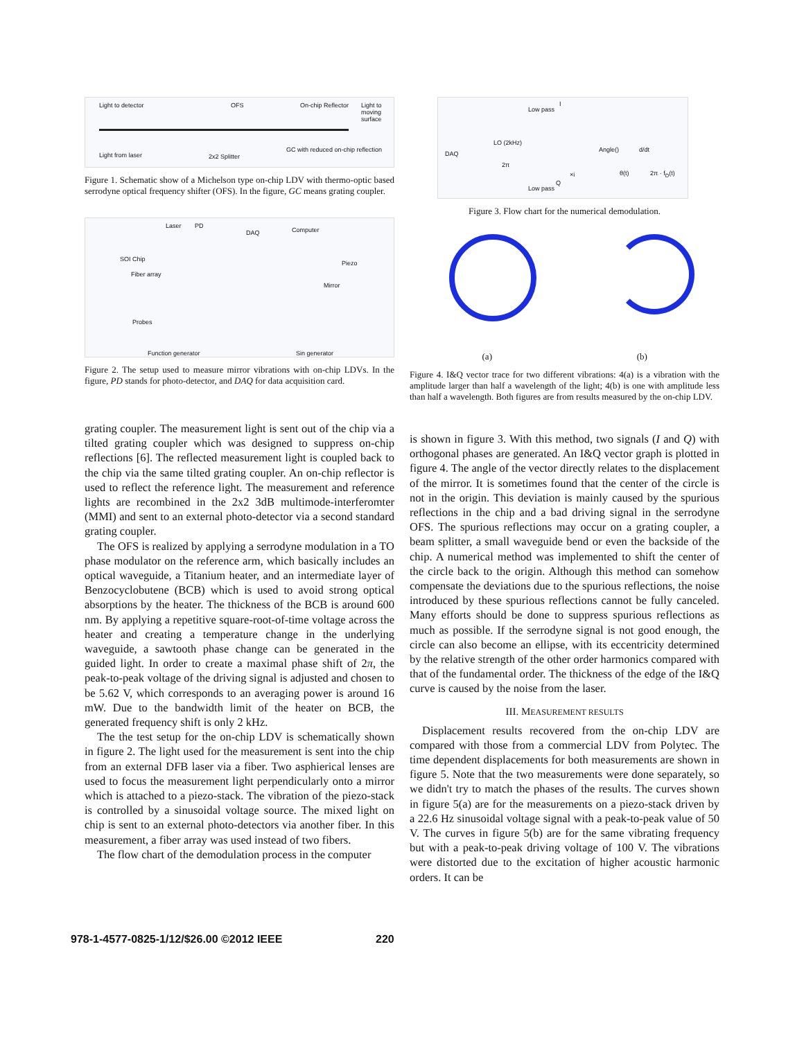Light to detector OFS On-chip Reflector Light to moving surface
Light from laser 2x2 Splitter
GC with reduced on-chip reflection
Figure 1. Schematic show of a Michelson type on-chip LDV with thermo-optic based serrodyne optical frequency shifter (OFS). In the figure, GC means grating coupler.
Laser PD
DAQ Computer
SOI Chip
Piezo
Fiber array
Mirror
Probes
Function generator Sin generator
Figure 2. The setup used to measure mirror vibrations with on-chip LDVs. In the figure, PD stands for photo-detector, and DAQ for data acquisition card.
grating coupler. The measurement light is sent out of the chip via a tilted grating coupler which was designed to suppress on-chip reflections [6]. The reflected measurement light is coupled back to the chip via the same tilted grating coupler. An on-chip reflector is used to reflect the reference light. The measurement and reference lights are recombined in the 2x2 3dB multimode-interferomter (MMI) and sent to an external photo-detector via a second standard grating coupler.
The OFS is realized by applying a serrodyne modulation in a TO phase modulator on the reference arm, which basically includes an optical waveguide, a Titanium heater, and an intermediate layer of Benzocyclobutene (BCB) which is used to avoid strong optical absorptions by the heater. The thickness of the BCB is around 600 nm. By applying a repetitive square-root-of-time voltage across the heater and creating a temperature change in the underlying waveguide, a sawtooth phase change can be generated in the guided light. In order to create a maximal phase shift of 2π, the peak-to-peak voltage of the driving signal is adjusted and chosen to be 5.62 V, which corresponds to an averaging power is around 16 mW. Due to the bandwidth limit of the heater on BCB, the generated frequency shift is only 2 kHz.
The the test setup for the on-chip LDV is schematically shown in figure 2. The light used for the measurement is sent into the chip from an external DFB laser via a fiber. Two asphierical lenses are used to focus the measurement light perpendicularly onto a mirror which is attached to a piezo-stack. The vibration of the piezo-stack is controlled by a sinusoidal voltage source. The mixed light on chip is sent to an external photo-detectors via another fiber. In this measurement, a fiber array was used instead of two fibers.
The flow chart of the demodulation process in the computer
DAQ
Low pass
I
LO (2kHz)
2π
Low pass
Q
×i
Angle() d/dt
θ(t) 2π · f<sub>D</sub>(t)
Figure 3. Flow chart for the numerical demodulation.
(a)
(b)
Figure 4. I&Q vector trace for two different vibrations: 4(a) is a vibration with the amplitude larger than half a wavelength of the light; 4(b) is one with amplitude less than half a wavelength. Both figures are from results measured by the on-chip LDV.
is shown in figure 3. With this method, two signals (I and Q) with orthogonal phases are generated. An I&Q vector graph is plotted in figure 4. The angle of the vector directly relates to the displacement of the mirror. It is sometimes found that the center of the circle is not in the origin. This deviation is mainly caused by the spurious reflections in the chip and a bad driving signal in the serrodyne OFS. The spurious reflections may occur on a grating coupler, a beam splitter, a small waveguide bend or even the backside of the chip. A numerical method was implemented to shift the center of the circle back to the origin. Although this method can somehow compensate the deviations due to the spurious reflections, the noise introduced by these spurious reflections cannot be fully canceled. Many efforts should be done to suppress spurious reflections as much as possible. If the serrodyne signal is not good enough, the circle can also become an ellipse, with its eccentricity determined by the relative strength of the other order harmonics compared with that of the fundamental order. The thickness of the edge of the I&Q curve is caused by the noise from the laser.
III. MEASUREMENT RESULTS
Displacement results recovered from the on-chip LDV are compared with those from a commercial LDV from Polytec. The time dependent displacements for both measurements are shown in figure 5. Note that the two measurements were done separately, so we didn't try to match the phases of the results. The curves shown in figure 5(a) are for the measurements on a piezo-stack driven by a 22.6 Hz sinusoidal voltage signal with a peak-to-peak value of 50 V. The curves in figure 5(b) are for the same vibrating frequency but with a peak-to-peak driving voltage of 100 V. The vibrations were distorted due to the excitation of higher acoustic harmonic orders. It can be
978-1-4577-0825-1/12/$26.00 ©2012 IEEE 220